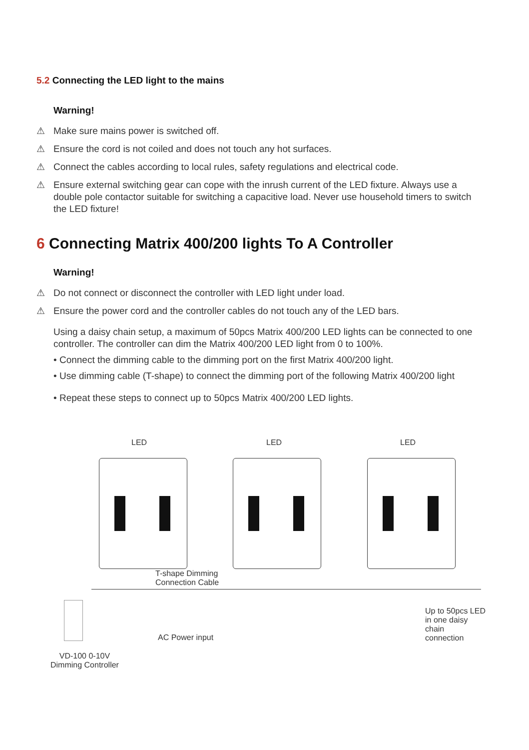5.2 Connecting the LED light to the mains
Warning!
⚠ Make sure mains power is switched off.
⚠ Ensure the cord is not coiled and does not touch any hot surfaces.
⚠ Connect the cables according to local rules, safety regulations and electrical code.
⚠ Ensure external switching gear can cope with the inrush current of the LED fixture. Always use a double pole contactor suitable for switching a capacitive load. Never use household timers to switch the LED fixture!
6 Connecting Matrix 400/200 lights To A Controller
Warning!
⚠ Do not connect or disconnect the controller with LED light under load.
⚠ Ensure the power cord and the controller cables do not touch any of the LED bars.
Using a daisy chain setup, a maximum of 50pcs Matrix 400/200 LED lights can be connected to one controller. The controller can dim the Matrix 400/200 LED light from 0 to 100%.
• Connect the dimming cable to the dimming port on the first Matrix 400/200 light.
• Use dimming cable (T-shape) to connect the dimming port of the following Matrix 400/200 light
• Repeat these steps to connect up to 50pcs Matrix 400/200 LED lights.
LED LED LED
T-shape Dimming
Connection Cable
AC Power input
Up to 50pcs LED
in one daisy chain
connection
VD-100 0-10V
Dimming Controller